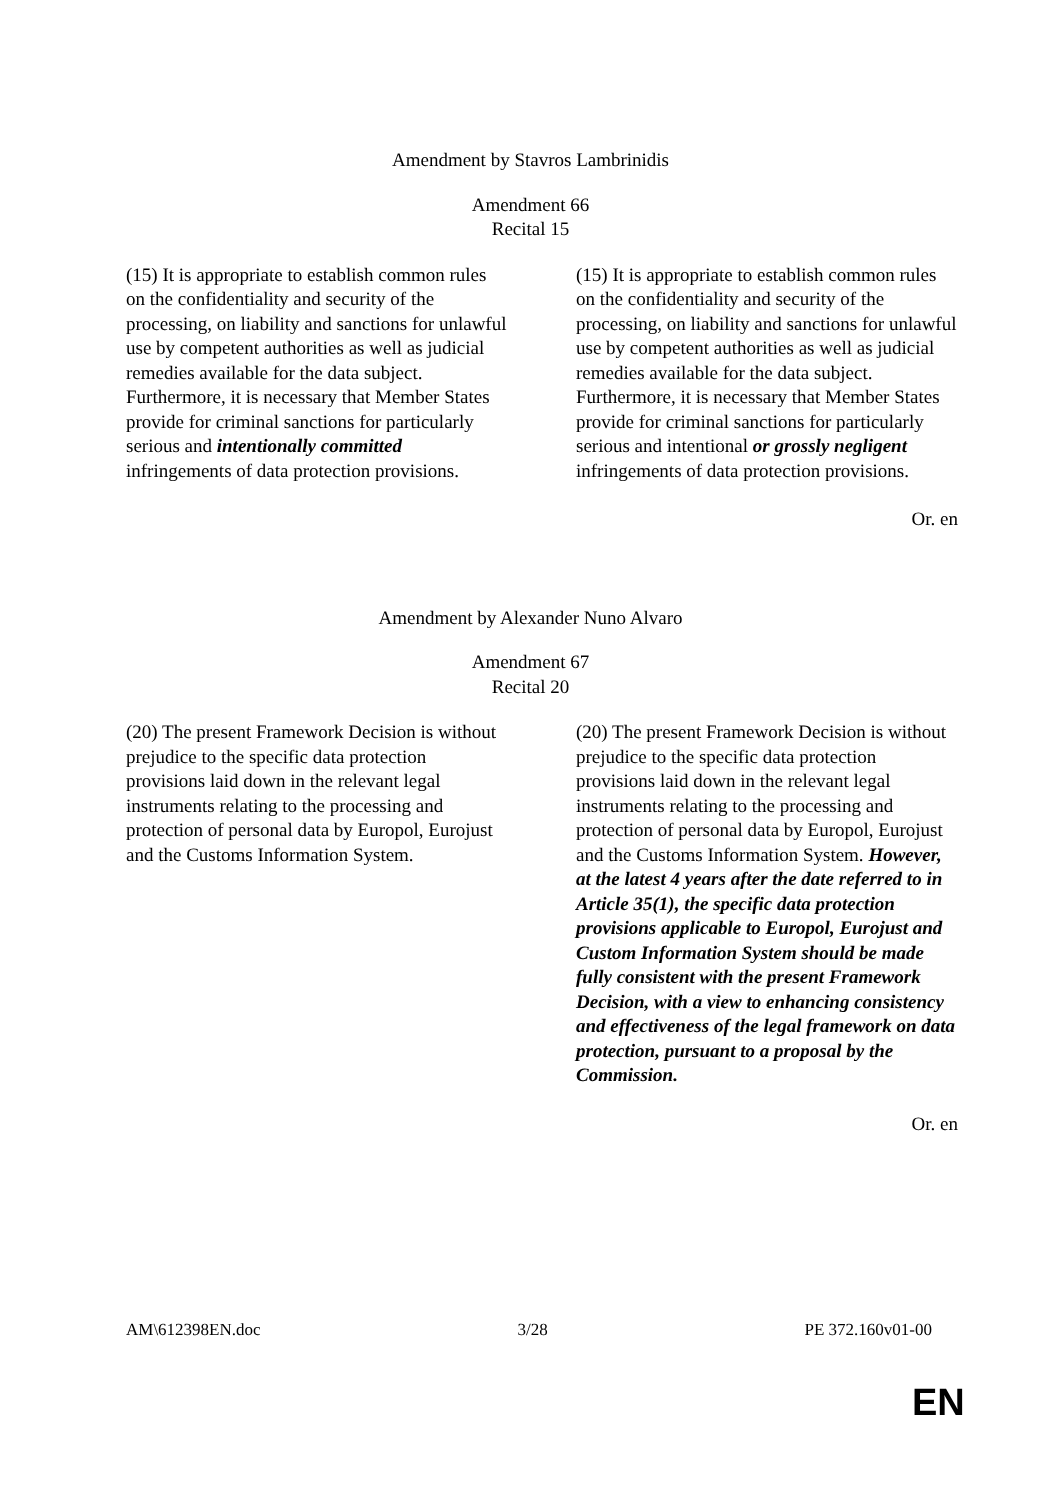Amendment by Stavros Lambrinidis
Amendment 66
Recital 15
(15) It is appropriate to establish common rules on the confidentiality and security of the processing, on liability and sanctions for unlawful use by competent authorities as well as judicial remedies available for the data subject. Furthermore, it is necessary that Member States provide for criminal sanctions for particularly serious and intentionally committed infringements of data protection provisions.
(15) It is appropriate to establish common rules on the confidentiality and security of the processing, on liability and sanctions for unlawful use by competent authorities as well as judicial remedies available for the data subject. Furthermore, it is necessary that Member States provide for criminal sanctions for particularly serious and intentional or grossly negligent infringements of data protection provisions.
Or. en
Amendment by Alexander Nuno Alvaro
Amendment 67
Recital 20
(20) The present Framework Decision is without prejudice to the specific data protection provisions laid down in the relevant legal instruments relating to the processing and protection of personal data by Europol, Eurojust and the Customs Information System.
(20) The present Framework Decision is without prejudice to the specific data protection provisions laid down in the relevant legal instruments relating to the processing and protection of personal data by Europol, Eurojust and the Customs Information System. However, at the latest 4 years after the date referred to in Article 35(1), the specific data protection provisions applicable to Europol, Eurojust and Custom Information System should be made fully consistent with the present Framework Decision, with a view to enhancing consistency and effectiveness of the legal framework on data protection, pursuant to a proposal by the Commission.
Or. en
AM\612398EN.doc 3/28 PE 372.160v01-00
EN